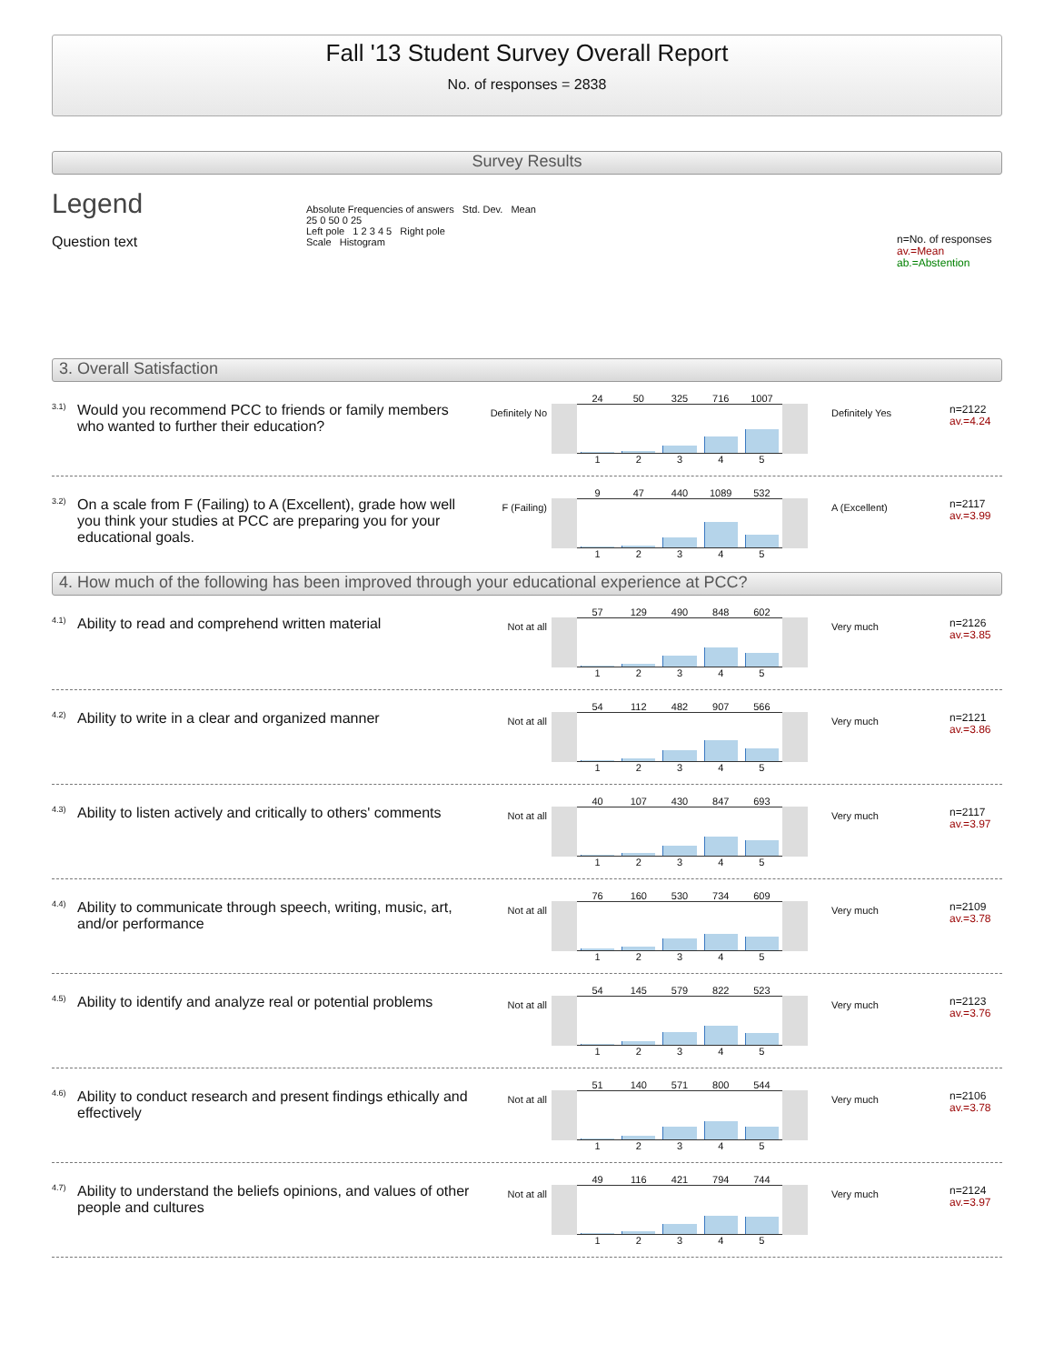Fall '13 Student Survey Overall Report
No. of responses = 2838
Survey Results
Legend
Question text
Absolute Frequencies of answers Std. Dev. Mean
25 0 50 0 25
Left pole 1 2 3 4 5 Right pole
Scale Histogram
n=No. of responses
av.=Mean
ab.=Abstention
3. Overall Satisfaction
<sup>3.1)</sup> Would you recommend PCC to friends or family members who wanted to further their education?
Definitely No
24 50 325 716 1007
12345
Definitely Yes
n=2122
av.=4.24
<sup>3.2)</sup> On a scale from F (Failing) to A (Excellent), grade how well you think your studies at PCC are preparing you for your educational goals.
F (Failing)
9 47 440 1089 532
12345
A (Excellent)
n=2117
av.=3.99
4. How much of the following has been improved through your educational experience at PCC?
<sup>4.1)</sup> Ability to read and comprehend written material
Not at all
57 129 490 848 602
12345
Very much
n=2126
av.=3.85
<sup>4.2)</sup> Ability to write in a clear and organized manner
Not at all
54 112 482 907 566
12345
Very much
n=2121
av.=3.86
<sup>4.3)</sup> Ability to listen actively and critically to others' comments
Not at all
40 107 430 847 693
12345
Very much
n=2117
av.=3.97
<sup>4.4)</sup> Ability to communicate through speech, writing, music, art, and/or performance
Not at all
76 160 530 734 609
12345
Very much
n=2109
av.=3.78
<sup>4.5)</sup> Ability to identify and analyze real or potential problems
Not at all
54 145 579 822 523
12345
Very much
n=2123
av.=3.76
<sup>4.6)</sup> Ability to conduct research and present findings ethically and effectively
Not at all
51 140 571 800 544
12345
Very much
n=2106
av.=3.78
<sup>4.7)</sup> Ability to understand the beliefs opinions, and values of other people and cultures
Not at all
49 116 421 794 744
12345
Very much
n=2124
av.=3.97